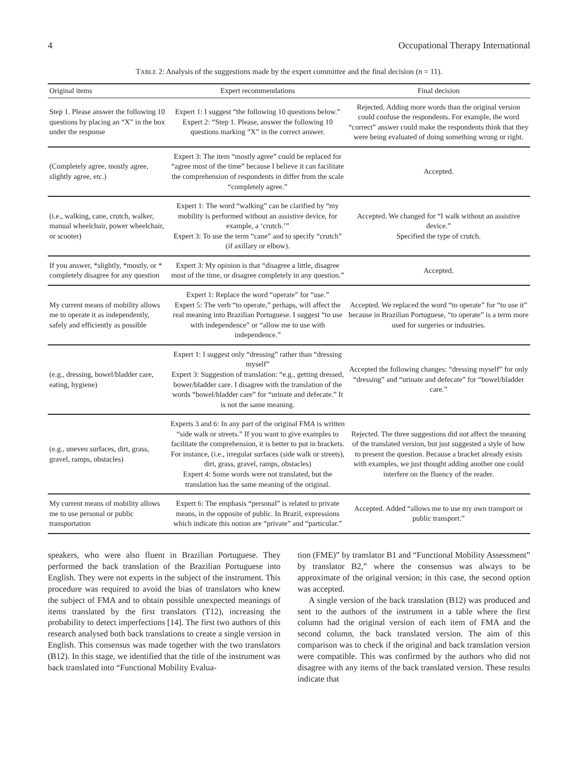4 Occupational Therapy International
TABLE 2: Analysis of the suggestions made by the expert committee and the final decision (n = 11).
| Original items | Expert recommendations | Final decision |
| --- | --- | --- |
| Step 1. Please answer the following 10 questions by placing an “X” in the box under the response | Expert 1: I suggest “the following 10 questions below.” Expert 2: “Step 1. Please, answer the following 10 questions marking “X” in the correct answer. | Rejected. Adding more words than the original version could confuse the respondents. For example, the word “correct” answer could make the respondents think that they were being evaluated of doing something wrong or right. |
| (Completely agree, mostly agree, slightly agree, etc.) | Expert 3: The item “mostly agree” could be replaced for “agree most of the time” because I believe it can facilitate the comprehension of respondents in differ from the scale “completely agree.” | Accepted. |
| (i.e., walking, cane, crutch, walker, manual wheelchair, power wheelchair, or scooter) | Expert 1: The word “walking” can be clarified by “my mobility is performed without an assistive device, for example, a ‘crutch.’” Expert 3: To use the term “cane” and to specify “crutch” (if axillary or elbow). | Accepted. We changed for “I walk without an assistive device.” Specified the type of crutch. |
| If you answer, *slightly, *mostly, or * completely disagree for any question | Expert 3: My opinion is that “disagree a little, disagree most of the time, or disagree completely in any question.” | Accepted. |
| My current means of mobility allows me to operate it as independently, safely and efficiently as possible | Expert 1: Replace the word “operate” for “use.” Expert 5: The verb “to operate,” perhaps, will affect the real meaning into Brazilian Portuguese. I suggest “to use with independence” or “allow me to use with independence.” | Accepted. We replaced the word “to operate” for “to use it” because in Brazilian Portuguese, “to operate” is a term more used for surgeries or industries. |
| (e.g., dressing, bowel/bladder care, eating, hygiene) | Expert 1: I suggest only “dressing” rather than “dressing myself” Expert 3: Suggestion of translation: “e.g., getting dressed, bower/bladder care. I disagree with the translation of the words “bowel/bladder care” for “urinate and defecate.” It is not the same meaning. | Accepted the following changes: “dressing myself” for only “dressing” and “urinate and defecate” for “bowel/bladder care.” |
| (e.g., uneven surfaces, dirt, grass, gravel, ramps, obstacles) | Experts 3 and 6: In any part of the original FMA is written “side walk or streets.” If you want to give examples to facilitate the comprehension, it is better to put in brackets. For instance, (i.e., irregular surfaces (side walk or streets), dirt, grass, gravel, ramps, obstacles) Expert 4: Some words were not translated, but the translation has the same meaning of the original. | Rejected. The three suggestions did not affect the meaning of the translated version, but just suggested a style of how to present the question. Because a bracket already exists with examples, we just thought adding another one could interfere on the fluency of the reader. |
| My current means of mobility allows me to use personal or public transportation | Expert 6: The emphasis “personal” is related to private means, in the opposite of public. In Brazil, expressions which indicate this notion are “private” and “particular.” | Accepted. Added “allows me to use my own transport or public transport.” |
speakers, who were also fluent in Brazilian Portuguese. They performed the back translation of the Brazilian Portuguese into English. They were not experts in the subject of the instrument. This procedure was required to avoid the bias of translators who knew the subject of FMA and to obtain possible unexpected meanings of items translated by the first translators (T12), increasing the probability to detect imperfections [14]. The first two authors of this research analysed both back translations to create a single version in English. This consensus was made together with the two translators (B12). In this stage, we identified that the title of the instrument was back translated into “Functional Mobility Evalua-
tion (FME)” by translator B1 and “Functional Mobility Assessment” by translator B2,” where the consensus was always to be approximate of the original version; in this case, the second option was accepted.
A single version of the back translation (B12) was produced and sent to the authors of the instrument in a table where the first column had the original version of each item of FMA and the second column, the back translated version. The aim of this comparison was to check if the original and back translation version were compatible. This was confirmed by the authors who did not disagree with any items of the back translated version. These results indicate that